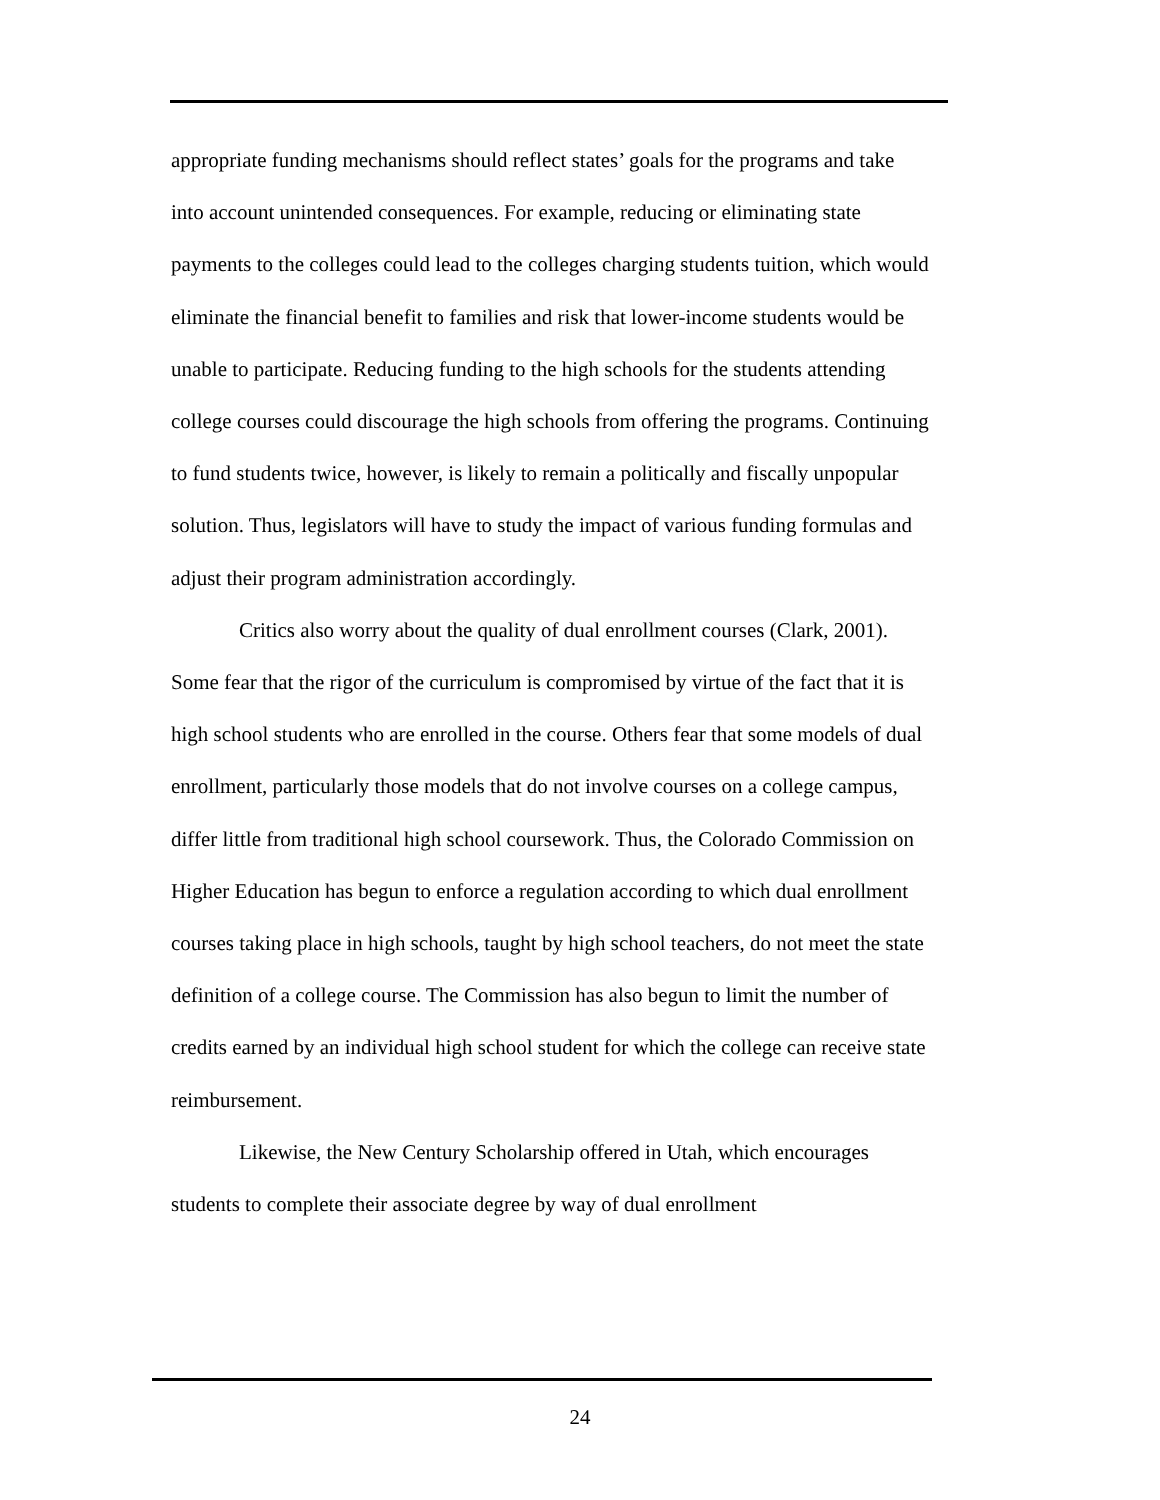appropriate funding mechanisms should reflect states’ goals for the programs and take into account unintended consequences. For example, reducing or eliminating state payments to the colleges could lead to the colleges charging students tuition, which would eliminate the financial benefit to families and risk that lower-income students would be unable to participate. Reducing funding to the high schools for the students attending college courses could discourage the high schools from offering the programs. Continuing to fund students twice, however, is likely to remain a politically and fiscally unpopular solution. Thus, legislators will have to study the impact of various funding formulas and adjust their program administration accordingly.
Critics also worry about the quality of dual enrollment courses (Clark, 2001). Some fear that the rigor of the curriculum is compromised by virtue of the fact that it is high school students who are enrolled in the course. Others fear that some models of dual enrollment, particularly those models that do not involve courses on a college campus, differ little from traditional high school coursework. Thus, the Colorado Commission on Higher Education has begun to enforce a regulation according to which dual enrollment courses taking place in high schools, taught by high school teachers, do not meet the state definition of a college course. The Commission has also begun to limit the number of credits earned by an individual high school student for which the college can receive state reimbursement.
Likewise, the New Century Scholarship offered in Utah, which encourages students to complete their associate degree by way of dual enrollment
24